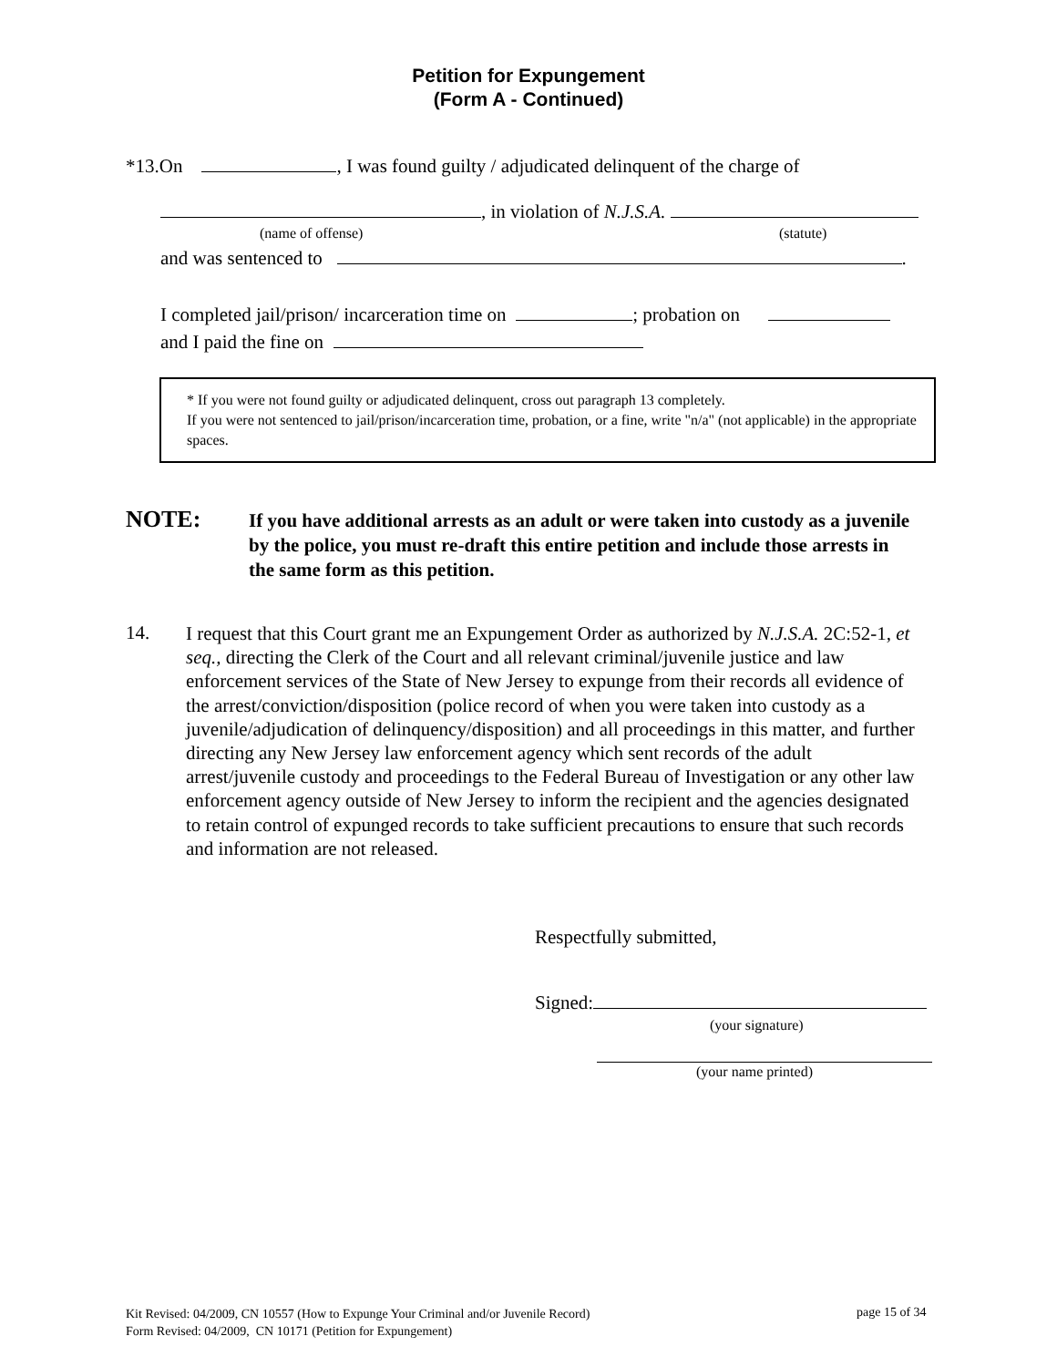Petition for Expungement
(Form A - Continued)
*13.On , I was found guilty / adjudicated delinquent of the charge of
, in violation of N.J.S.A.
(name of offense) (statute)
and was sentenced to .
I completed jail/prison/ incarceration time on ; probation on
and I paid the fine on
* If you were not found guilty or adjudicated delinquent, cross out paragraph 13 completely.
If you were not sentenced to jail/prison/incarceration time, probation, or a fine, write "n/a" (not applicable) in the appropriate spaces.
NOTE:
If you have additional arrests as an adult or were taken into custody as a juvenile by the police, you must re-draft this entire petition and include those arrests in the same form as this petition.
14.
I request that this Court grant me an Expungement Order as authorized by N.J.S.A. 2C:52-1, et seq., directing the Clerk of the Court and all relevant criminal/juvenile justice and law enforcement services of the State of New Jersey to expunge from their records all evidence of the arrest/conviction/disposition (police record of when you were taken into custody as a juvenile/adjudication of delinquency/disposition) and all proceedings in this matter, and further directing any New Jersey law enforcement agency which sent records of the adult arrest/juvenile custody and proceedings to the Federal Bureau of Investigation or any other law enforcement agency outside of New Jersey to inform the recipient and the agencies designated to retain control of expunged records to take sufficient precautions to ensure that such records and information are not released.
Respectfully submitted,
Signed:
(your signature)
(your name printed)
Kit Revised: 04/2009, CN 10557 (How to Expunge Your Criminal and/or Juvenile Record)
Form Revised: 04/2009, CN 10171 (Petition for Expungement)
page 15 of 34